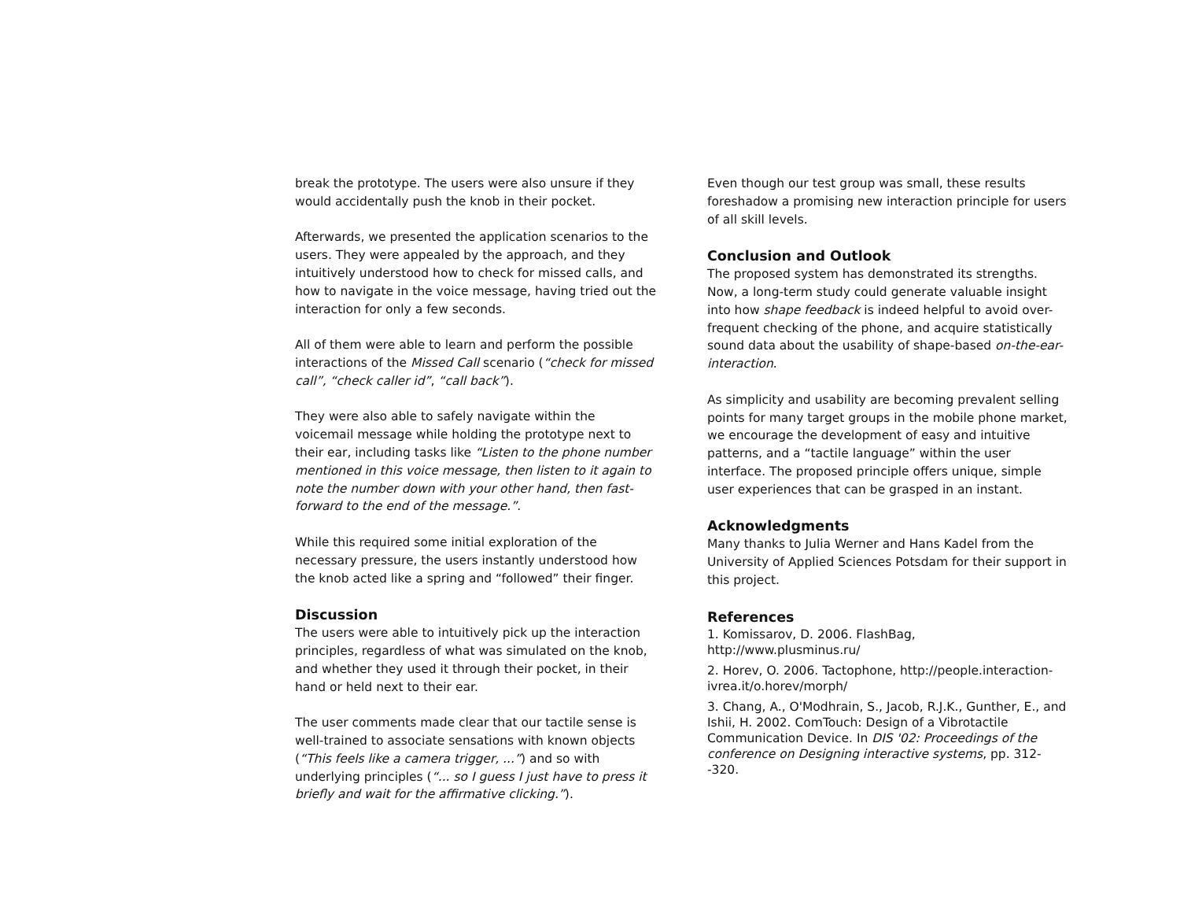break the prototype. The users were also unsure if they would accidentally push the knob in their pocket.
Afterwards, we presented the application scenarios to the users. They were appealed by the approach, and they intuitively understood how to check for missed calls, and how to navigate in the voice message, having tried out the interaction for only a few seconds.
All of them were able to learn and perform the possible interactions of the Missed Call scenario (“check for missed call”, “check caller id”, “call back”).
They were also able to safely navigate within the voicemail message while holding the prototype next to their ear, including tasks like “Listen to the phone number mentioned in this voice message, then listen to it again to note the number down with your other hand, then fast-forward to the end of the message.”.
While this required some initial exploration of the necessary pressure, the users instantly understood how the knob acted like a spring and “followed” their finger.
Discussion
The users were able to intuitively pick up the interaction principles, regardless of what was simulated on the knob, and whether they used it through their pocket, in their hand or held next to their ear.
The user comments made clear that our tactile sense is well-trained to associate sensations with known objects (“This feels like a camera trigger, ...”) and so with underlying principles (“... so I guess I just have to press it briefly and wait for the affirmative clicking.”).
Even though our test group was small, these results foreshadow a promising new interaction principle for users of all skill levels.
Conclusion and Outlook
The proposed system has demonstrated its strengths. Now, a long-term study could generate valuable insight into how shape feedback is indeed helpful to avoid over-frequent checking of the phone, and acquire statistically sound data about the usability of shape-based on-the-ear-interaction.
As simplicity and usability are becoming prevalent selling points for many target groups in the mobile phone market, we encourage the development of easy and intuitive patterns, and a “tactile language” within the user interface. The proposed principle offers unique, simple user experiences that can be grasped in an instant.
Acknowledgments
Many thanks to Julia Werner and Hans Kadel from the University of Applied Sciences Potsdam for their support in this project.
References
1. Komissarov, D. 2006. FlashBag, http://www.plusminus.ru/
2. Horev, O. 2006. Tactophone, http://people.interaction-ivrea.it/o.horev/morph/
3. Chang, A., O'Modhrain, S., Jacob, R.J.K., Gunther, E., and Ishii, H. 2002. ComTouch: Design of a Vibrotactile Communication Device. In DIS '02: Proceedings of the conference on Designing interactive systems, pp. 312--320.